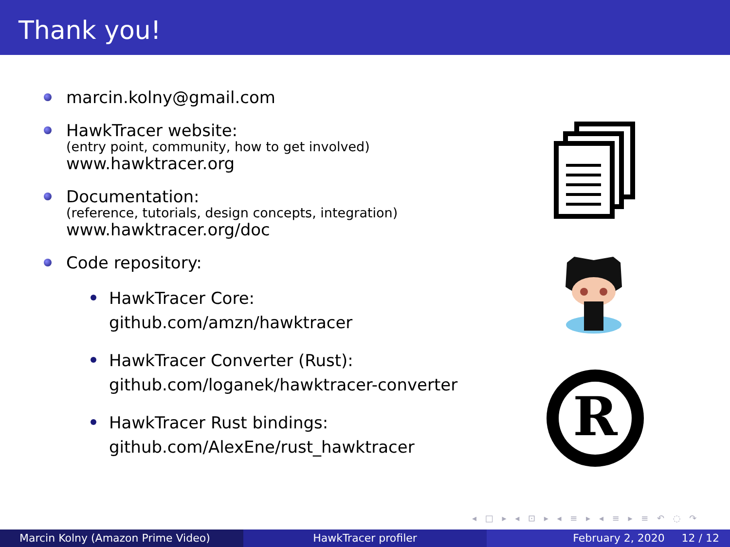Thank you!
marcin.kolny@gmail.com
HawkTracer website:
(entry point, community, how to get involved)
www.hawktracer.org
Documentation:
(reference, tutorials, design concepts, integration)
www.hawktracer.org/doc
Code repository:
HawkTracer Core:
github.com/amzn/hawktracer
HawkTracer Converter (Rust):
github.com/loganek/hawktracer-converter
HawkTracer Rust bindings:
github.com/AlexEne/rust_hawktracer
R
◂ □ ▸ ◂ ⊡ ▸ ◂ ≡ ▸ ◂ ≡ ▸ ≡ ↶ ◌ ↷
Marcin Kolny (Amazon Prime Video) HawkTracer profiler February 2, 2020 12 / 12